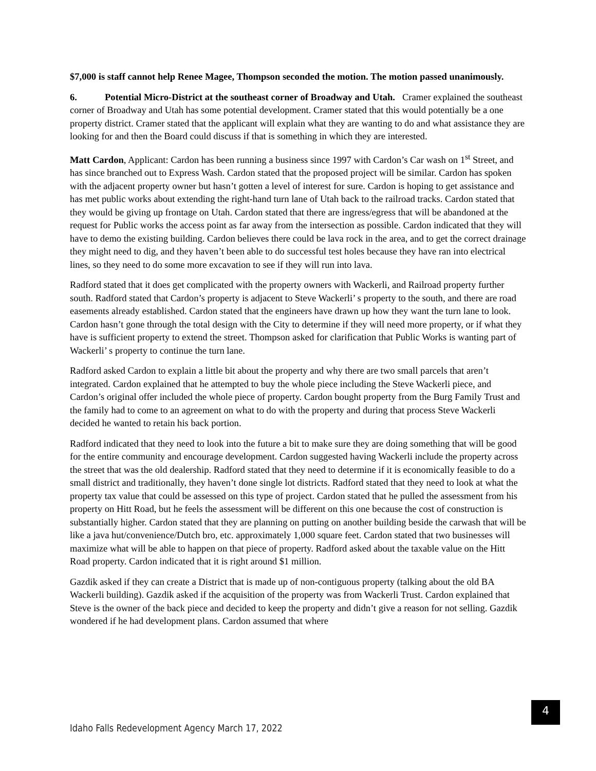$7,000 is staff cannot help Renee Magee, Thompson seconded the motion. The motion passed unanimously.
6. Potential Micro-District at the southeast corner of Broadway and Utah. Cramer explained the southeast corner of Broadway and Utah has some potential development. Cramer stated that this would potentially be a one property district. Cramer stated that the applicant will explain what they are wanting to do and what assistance they are looking for and then the Board could discuss if that is something in which they are interested.
Matt Cardon, Applicant: Cardon has been running a business since 1997 with Cardon’s Car wash on 1<sup>st</sup> Street, and has since branched out to Express Wash. Cardon stated that the proposed project will be similar. Cardon has spoken with the adjacent property owner but hasn’t gotten a level of interest for sure. Cardon is hoping to get assistance and has met public works about extending the right-hand turn lane of Utah back to the railroad tracks. Cardon stated that they would be giving up frontage on Utah. Cardon stated that there are ingress/egress that will be abandoned at the request for Public works the access point as far away from the intersection as possible. Cardon indicated that they will have to demo the existing building. Cardon believes there could be lava rock in the area, and to get the correct drainage they might need to dig, and they haven’t been able to do successful test holes because they have ran into electrical lines, so they need to do some more excavation to see if they will run into lava.
Radford stated that it does get complicated with the property owners with Wackerli, and Railroad property further south. Radford stated that Cardon’s property is adjacent to Steve Wackerli’ s property to the south, and there are road easements already established. Cardon stated that the engineers have drawn up how they want the turn lane to look. Cardon hasn’t gone through the total design with the City to determine if they will need more property, or if what they have is sufficient property to extend the street. Thompson asked for clarification that Public Works is wanting part of Wackerli’ s property to continue the turn lane.
Radford asked Cardon to explain a little bit about the property and why there are two small parcels that aren’t integrated. Cardon explained that he attempted to buy the whole piece including the Steve Wackerli piece, and Cardon’s original offer included the whole piece of property. Cardon bought property from the Burg Family Trust and the family had to come to an agreement on what to do with the property and during that process Steve Wackerli decided he wanted to retain his back portion.
Radford indicated that they need to look into the future a bit to make sure they are doing something that will be good for the entire community and encourage development. Cardon suggested having Wackerli include the property across the street that was the old dealership. Radford stated that they need to determine if it is economically feasible to do a small district and traditionally, they haven’t done single lot districts. Radford stated that they need to look at what the property tax value that could be assessed on this type of project. Cardon stated that he pulled the assessment from his property on Hitt Road, but he feels the assessment will be different on this one because the cost of construction is substantially higher. Cardon stated that they are planning on putting on another building beside the carwash that will be like a java hut/convenience/Dutch bro, etc. approximately 1,000 square feet. Cardon stated that two businesses will maximize what will be able to happen on that piece of property. Radford asked about the taxable value on the Hitt Road property. Cardon indicated that it is right around $1 million.
Gazdik asked if they can create a District that is made up of non-contiguous property (talking about the old BA Wackerli building). Gazdik asked if the acquisition of the property was from Wackerli Trust. Cardon explained that Steve is the owner of the back piece and decided to keep the property and didn’t give a reason for not selling. Gazdik wondered if he had development plans. Cardon assumed that where
4
Idaho Falls Redevelopment Agency March 17, 2022